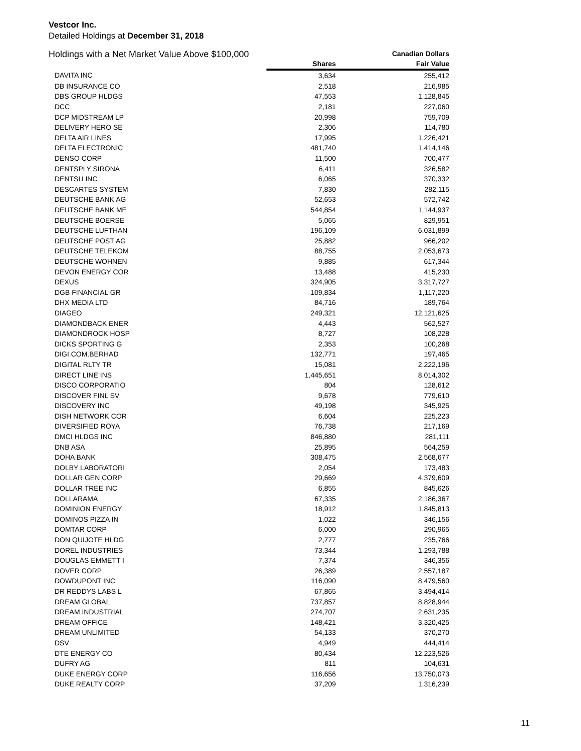Vestcor Inc.
Detailed Holdings at December 31, 2018
| Holdings with a Net Market Value Above $100,000 | | Canadian Dollars |
| --- | --- | --- |
| | Shares | Fair Value |
| DAVITA INC | 3,634 | 255,412 |
| DB INSURANCE CO | 2,518 | 216,985 |
| DBS GROUP HLDGS | 47,553 | 1,128,845 |
| DCC | 2,181 | 227,060 |
| DCP MIDSTREAM LP | 20,998 | 759,709 |
| DELIVERY HERO SE | 2,306 | 114,780 |
| DELTA AIR LINES | 17,995 | 1,226,421 |
| DELTA ELECTRONIC | 481,740 | 1,414,146 |
| DENSO CORP | 11,500 | 700,477 |
| DENTSPLY SIRONA | 6,411 | 326,582 |
| DENTSU INC | 6,065 | 370,332 |
| DESCARTES SYSTEM | 7,830 | 282,115 |
| DEUTSCHE BANK AG | 52,653 | 572,742 |
| DEUTSCHE BANK ME | 544,854 | 1,144,937 |
| DEUTSCHE BOERSE | 5,065 | 829,951 |
| DEUTSCHE LUFTHAN | 196,109 | 6,031,899 |
| DEUTSCHE POST AG | 25,882 | 966,202 |
| DEUTSCHE TELEKOM | 88,755 | 2,053,673 |
| DEUTSCHE WOHNEN | 9,885 | 617,344 |
| DEVON ENERGY COR | 13,488 | 415,230 |
| DEXUS | 324,905 | 3,317,727 |
| DGB FINANCIAL GR | 109,834 | 1,117,220 |
| DHX MEDIA LTD | 84,716 | 189,764 |
| DIAGEO | 249,321 | 12,121,625 |
| DIAMONDBACK ENER | 4,443 | 562,527 |
| DIAMONDROCK HOSP | 8,727 | 108,228 |
| DICKS SPORTING G | 2,353 | 100,268 |
| DIGI.COM.BERHAD | 132,771 | 197,465 |
| DIGITAL RLTY TR | 15,081 | 2,222,196 |
| DIRECT LINE INS | 1,445,651 | 8,014,302 |
| DISCO CORPORATIO | 804 | 128,612 |
| DISCOVER FINL SV | 9,678 | 779,610 |
| DISCOVERY INC | 49,198 | 345,925 |
| DISH NETWORK COR | 6,604 | 225,223 |
| DIVERSIFIED ROYA | 76,738 | 217,169 |
| DMCI HLDGS INC | 846,880 | 281,111 |
| DNB ASA | 25,895 | 564,259 |
| DOHA BANK | 308,475 | 2,568,677 |
| DOLBY LABORATORI | 2,054 | 173,483 |
| DOLLAR GEN CORP | 29,669 | 4,379,609 |
| DOLLAR TREE INC | 6,855 | 845,626 |
| DOLLARAMA | 67,335 | 2,186,367 |
| DOMINION ENERGY | 18,912 | 1,845,813 |
| DOMINOS PIZZA IN | 1,022 | 346,156 |
| DOMTAR CORP | 6,000 | 290,965 |
| DON QUIJOTE HLDG | 2,777 | 235,766 |
| DOREL INDUSTRIES | 73,344 | 1,293,788 |
| DOUGLAS EMMETT I | 7,374 | 346,356 |
| DOVER CORP | 26,389 | 2,557,187 |
| DOWDUPONT INC | 116,090 | 8,479,560 |
| DR REDDYS LABS L | 67,865 | 3,494,414 |
| DREAM GLOBAL | 737,857 | 8,828,944 |
| DREAM INDUSTRIAL | 274,707 | 2,631,235 |
| DREAM OFFICE | 148,421 | 3,320,425 |
| DREAM UNLIMITED | 54,133 | 370,270 |
| DSV | 4,949 | 444,414 |
| DTE ENERGY CO | 80,434 | 12,223,526 |
| DUFRY AG | 811 | 104,631 |
| DUKE ENERGY CORP | 116,656 | 13,750,073 |
| DUKE REALTY CORP | 37,209 | 1,316,239 |
11